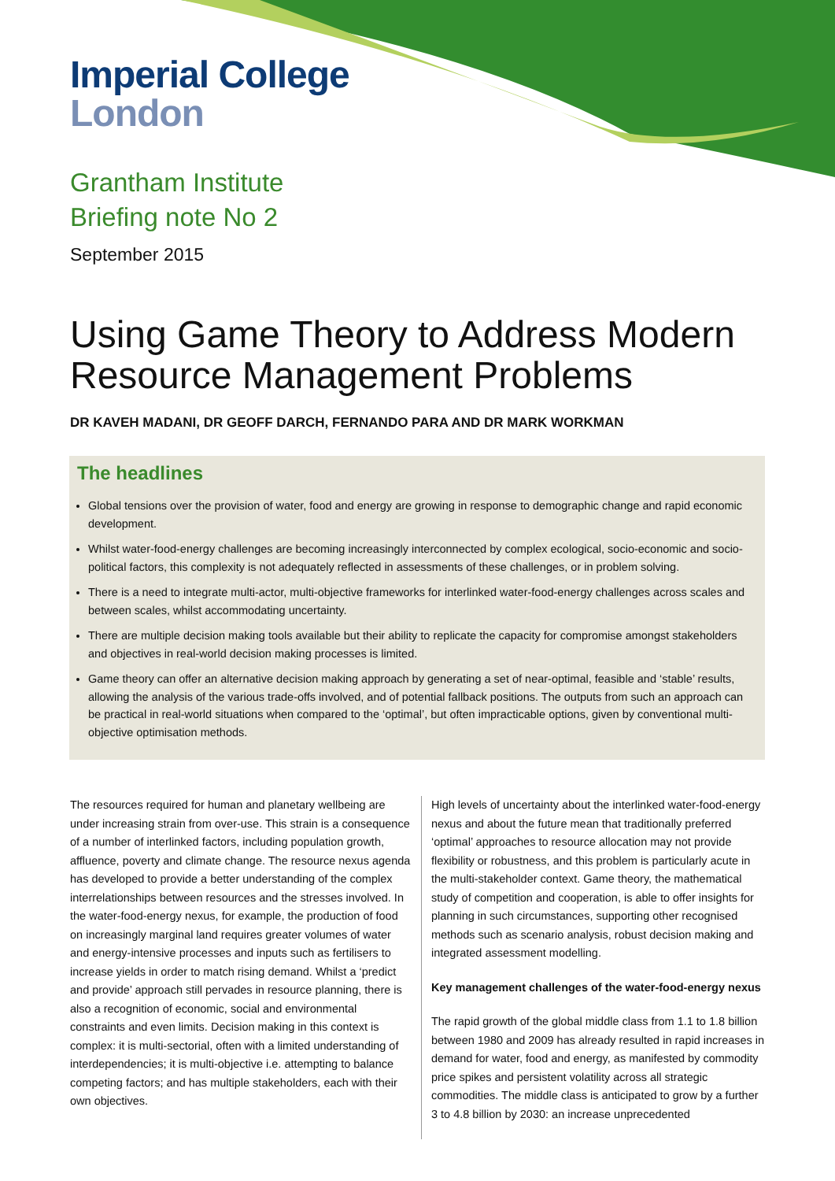Imperial College
London
Grantham Institute
Briefing note No 2
September 2015
Using Game Theory to Address Modern Resource Management Problems
DR KAVEH MADANI, DR GEOFF DARCH, FERNANDO PARA AND DR MARK WORKMAN
The headlines
Global tensions over the provision of water, food and energy are growing in response to demographic change and rapid economic development.
Whilst water-food-energy challenges are becoming increasingly interconnected by complex ecological, socio-economic and socio-political factors, this complexity is not adequately reflected in assessments of these challenges, or in problem solving.
There is a need to integrate multi-actor, multi-objective frameworks for interlinked water-food-energy challenges across scales and between scales, whilst accommodating uncertainty.
There are multiple decision making tools available but their ability to replicate the capacity for compromise amongst stakeholders and objectives in real-world decision making processes is limited.
Game theory can offer an alternative decision making approach by generating a set of near-optimal, feasible and ‘stable’ results, allowing the analysis of the various trade-offs involved, and of potential fallback positions. The outputs from such an approach can be practical in real-world situations when compared to the ‘optimal’, but often impracticable options, given by conventional multi-objective optimisation methods.
The resources required for human and planetary wellbeing are under increasing strain from over-use. This strain is a consequence of a number of interlinked factors, including population growth, affluence, poverty and climate change. The resource nexus agenda has developed to provide a better understanding of the complex interrelationships between resources and the stresses involved. In the water-food-energy nexus, for example, the production of food on increasingly marginal land requires greater volumes of water and energy-intensive processes and inputs such as fertilisers to increase yields in order to match rising demand. Whilst a ‘predict and provide’ approach still pervades in resource planning, there is also a recognition of economic, social and environmental constraints and even limits. Decision making in this context is complex: it is multi-sectorial, often with a limited understanding of interdependencies; it is multi-objective i.e. attempting to balance competing factors; and has multiple stakeholders, each with their own objectives.
High levels of uncertainty about the interlinked water-food-energy nexus and about the future mean that traditionally preferred ‘optimal’ approaches to resource allocation may not provide flexibility or robustness, and this problem is particularly acute in the multi-stakeholder context. Game theory, the mathematical study of competition and cooperation, is able to offer insights for planning in such circumstances, supporting other recognised methods such as scenario analysis, robust decision making and integrated assessment modelling.
Key management challenges of the water-food-energy nexus
The rapid growth of the global middle class from 1.1 to 1.8 billion between 1980 and 2009 has already resulted in rapid increases in demand for water, food and energy, as manifested by commodity price spikes and persistent volatility across all strategic commodities. The middle class is anticipated to grow by a further 3 to 4.8 billion by 2030: an increase unprecedented